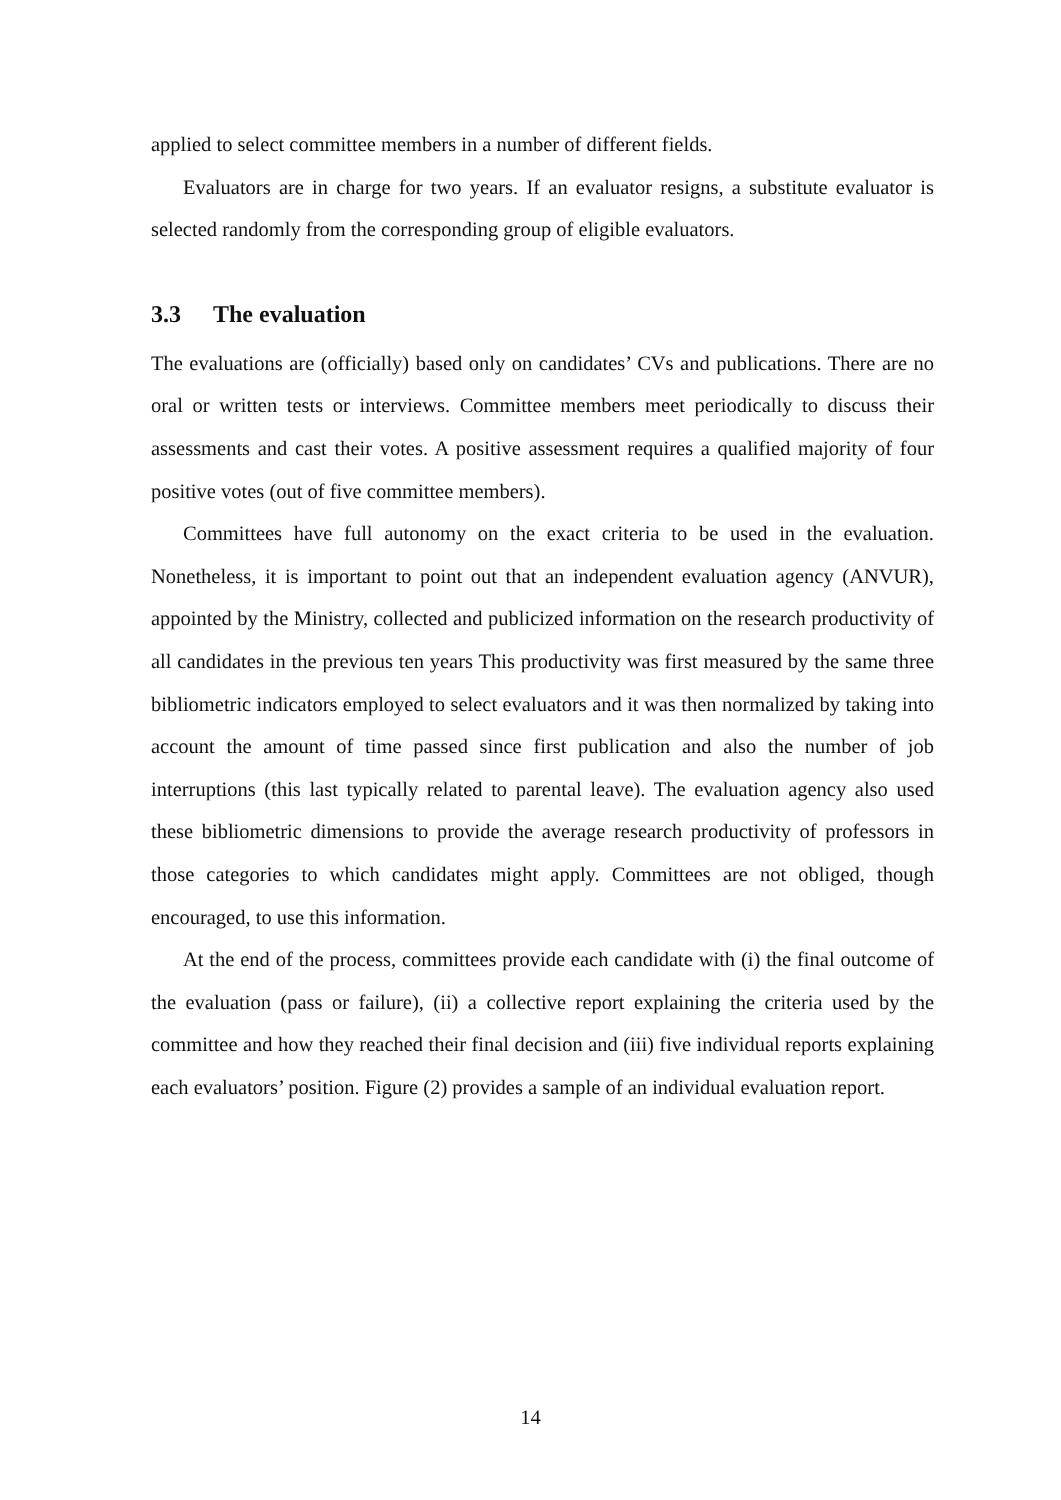applied to select committee members in a number of different fields.
Evaluators are in charge for two years. If an evaluator resigns, a substitute evaluator is selected randomly from the corresponding group of eligible evaluators.
3.3 The evaluation
The evaluations are (officially) based only on candidates’ CVs and publications. There are no oral or written tests or interviews. Committee members meet periodically to discuss their assessments and cast their votes. A positive assessment requires a qualified majority of four positive votes (out of five committee members).
Committees have full autonomy on the exact criteria to be used in the evaluation. Nonetheless, it is important to point out that an independent evaluation agency (ANVUR), appointed by the Ministry, collected and publicized information on the research productivity of all candidates in the previous ten years This productivity was first measured by the same three bibliometric indicators employed to select evaluators and it was then normalized by taking into account the amount of time passed since first publication and also the number of job interruptions (this last typically related to parental leave). The evaluation agency also used these bibliometric dimensions to provide the average research productivity of professors in those categories to which candidates might apply. Committees are not obliged, though encouraged, to use this information.
At the end of the process, committees provide each candidate with (i) the final outcome of the evaluation (pass or failure), (ii) a collective report explaining the criteria used by the committee and how they reached their final decision and (iii) five individual reports explaining each evaluators’ position. Figure (2) provides a sample of an individual evaluation report.
14